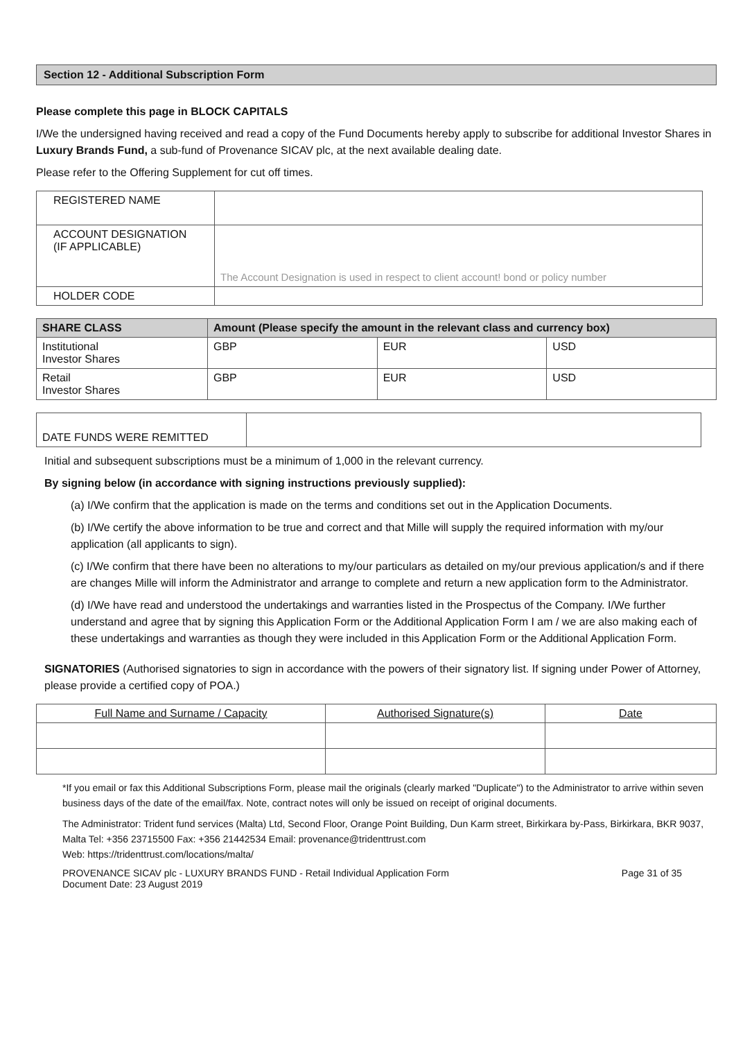Section 12 - Additional Subscription Form
Please complete this page in BLOCK CAPITALS
I/We the undersigned having received and read a copy of the Fund Documents hereby apply to subscribe for additional Investor Shares in Luxury Brands Fund, a sub-fund of Provenance SICAV plc, at the next available dealing date.
Please refer to the Offering Supplement for cut off times.
| REGISTERED NAME | |
| ACCOUNT DESIGNATION (IF APPLICABLE) | The Account Designation is used in respect to client account! bond or policy number |
| HOLDER CODE | |
| SHARE CLASS | Amount (Please specify the amount in the relevant class and currency box) | | |
| --- | --- | --- | --- |
| Institutional Investor Shares | GBP | EUR | USD |
| Retail Investor Shares | GBP | EUR | USD |
| DATE FUNDS WERE REMITTED | |
Initial and subsequent subscriptions must be a minimum of 1,000 in the relevant currency.
By signing below (in accordance with signing instructions previously supplied):
(a) I/We confirm that the application is made on the terms and conditions set out in the Application Documents.
(b) I/We certify the above information to be true and correct and that Mille will supply the required information with my/our application (all applicants to sign).
(c) I/We confirm that there have been no alterations to my/our particulars as detailed on my/our previous application/s and if there are changes Mille will inform the Administrator and arrange to complete and return a new application form to the Administrator.
(d) I/We have read and understood the undertakings and warranties listed in the Prospectus of the Company. I/We further understand and agree that by signing this Application Form or the Additional Application Form I am / we are also making each of these undertakings and warranties as though they were included in this Application Form or the Additional Application Form.
SIGNATORIES (Authorised signatories to sign in accordance with the powers of their signatory list. If signing under Power of Attorney, please provide a certified copy of POA.)
| Full Name and Surname / Capacity | Authorised Signature(s) | Date |
*If you email or fax this Additional Subscriptions Form, please mail the originals (clearly marked "Duplicate") to the Administrator to arrive within seven business days of the date of the email/fax. Note, contract notes will only be issued on receipt of original documents.
The Administrator: Trident fund services (Malta) Ltd, Second Floor, Orange Point Building, Dun Karm street, Birkirkara by-Pass, Birkirkara, BKR 9037, Malta Tel: +356 23715500 Fax: +356 21442534 Email: provenance@tridenttrust.com
Web: https://tridenttrust.com/locations/malta/
PROVENANCE SICAV plc - LUXURY BRANDS FUND - Retail Individual Application Form
Document Date: 23 August 2019 Page 31 of 35